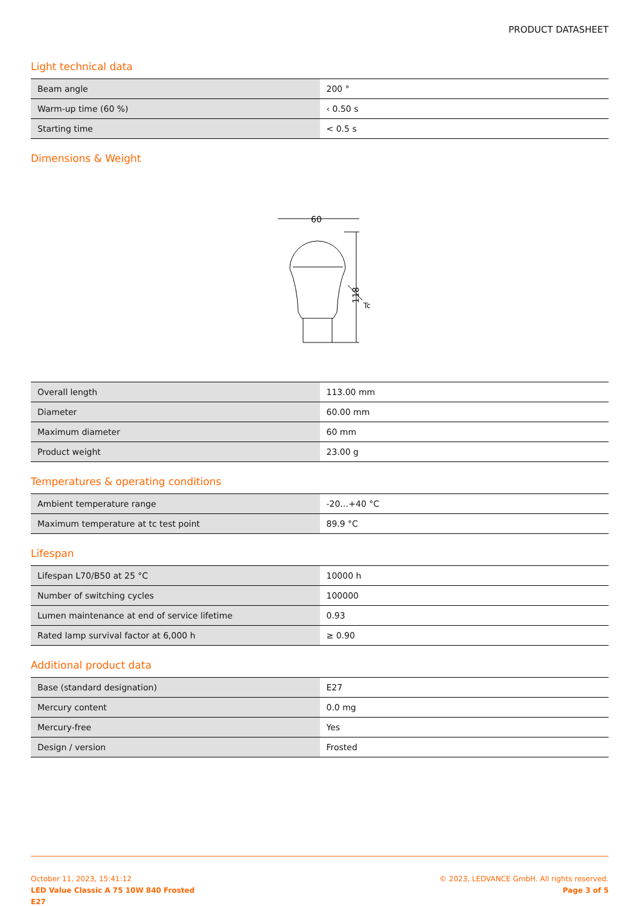PRODUCT DATASHEET
Light technical data
| Beam angle | 200 ° |
| Warm-up time (60 %) | ‹ 0.50 s |
| Starting time | < 0.5 s |
Dimensions & Weight
60
118
Tc
| Overall length | 113.00 mm |
| Diameter | 60.00 mm |
| Maximum diameter | 60 mm |
| Product weight | 23.00 g |
Temperatures & operating conditions
| Ambient temperature range | -20…+40 °C |
| Maximum temperature at tc test point | 89.9 °C |
Lifespan
| Lifespan L70/B50 at 25 °C | 10000 h |
| Number of switching cycles | 100000 |
| Lumen maintenance at end of service lifetime | 0.93 |
| Rated lamp survival factor at 6,000 h | ≥ 0.90 |
Additional product data
| Base (standard designation) | E27 |
| Mercury content | 0.0 mg |
| Mercury-free | Yes |
| Design / version | Frosted |
October 11, 2023, 15:41:12
LED Value Classic A 75 10W 840 Frosted
E27
© 2023, LEDVANCE GmbH. All rights reserved.
Page 3 of 5